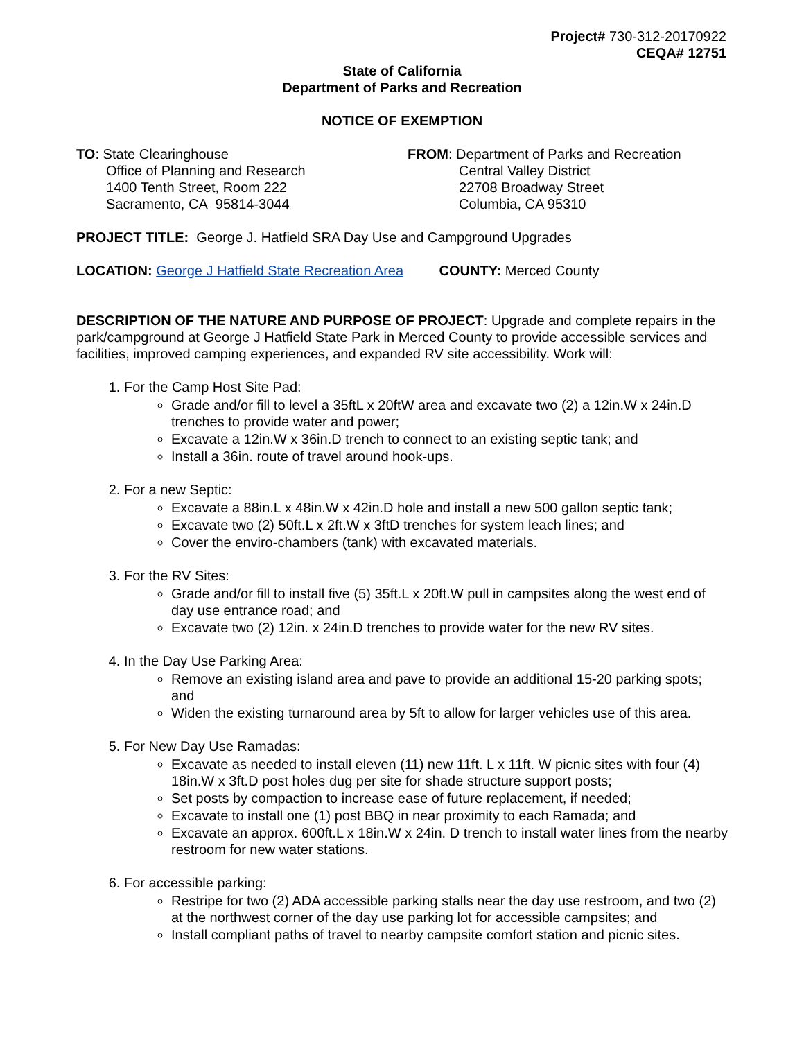Project# 730-312-20170922
CEQA# 12751
State of California
Department of Parks and Recreation
NOTICE OF EXEMPTION
TO: State Clearinghouse
Office of Planning and Research
1400 Tenth Street, Room 222
Sacramento, CA 95814-3044
FROM: Department of Parks and Recreation
Central Valley District
22708 Broadway Street
Columbia, CA 95310
PROJECT TITLE: George J. Hatfield SRA Day Use and Campground Upgrades
LOCATION: George J Hatfield State Recreation Area COUNTY: Merced County
DESCRIPTION OF THE NATURE AND PURPOSE OF PROJECT: Upgrade and complete repairs in the park/campground at George J Hatfield State Park in Merced County to provide accessible services and facilities, improved camping experiences, and expanded RV site accessibility. Work will:
1. For the Camp Host Site Pad:
Grade and/or fill to level a 35ftL x 20ftW area and excavate two (2) a 12in.W x 24in.D trenches to provide water and power;
Excavate a 12in.W x 36in.D trench to connect to an existing septic tank; and
Install a 36in. route of travel around hook-ups.
2. For a new Septic:
Excavate a 88in.L x 48in.W x 42in.D hole and install a new 500 gallon septic tank;
Excavate two (2) 50ft.L x 2ft.W x 3ftD trenches for system leach lines; and
Cover the enviro-chambers (tank) with excavated materials.
3. For the RV Sites:
Grade and/or fill to install five (5) 35ft.L x 20ft.W pull in campsites along the west end of day use entrance road; and
Excavate two (2) 12in. x 24in.D trenches to provide water for the new RV sites.
4. In the Day Use Parking Area:
Remove an existing island area and pave to provide an additional 15-20 parking spots; and
Widen the existing turnaround area by 5ft to allow for larger vehicles use of this area.
5. For New Day Use Ramadas:
Excavate as needed to install eleven (11) new 11ft. L x 11ft. W picnic sites with four (4) 18in.W x 3ft.D post holes dug per site for shade structure support posts;
Set posts by compaction to increase ease of future replacement, if needed;
Excavate to install one (1) post BBQ in near proximity to each Ramada; and
Excavate an approx. 600ft.L x 18in.W x 24in. D trench to install water lines from the nearby restroom for new water stations.
6. For accessible parking:
Restripe for two (2) ADA accessible parking stalls near the day use restroom, and two (2) at the northwest corner of the day use parking lot for accessible campsites; and
Install compliant paths of travel to nearby campsite comfort station and picnic sites.